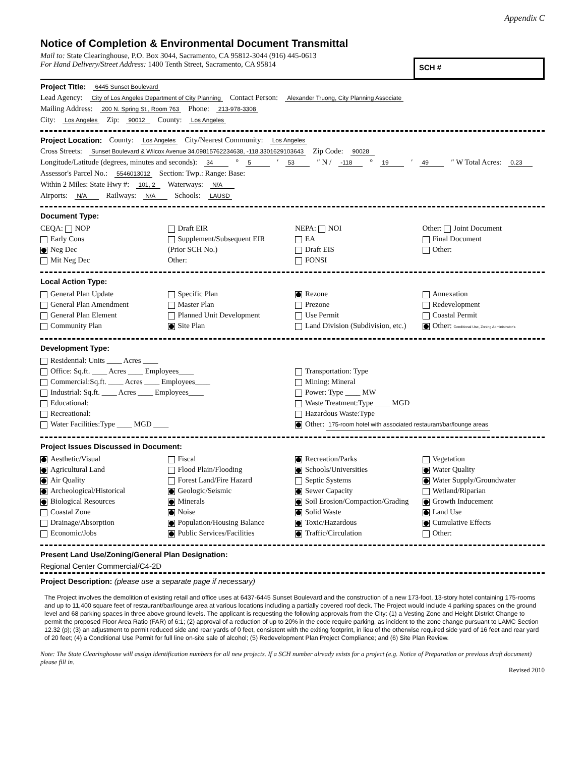Appendix C
Notice of Completion & Environmental Document Transmittal
Mail to: State Clearinghouse, P.O. Box 3044, Sacramento, CA 95812-3044 (916) 445-0613
For Hand Delivery/Street Address: 1400 Tenth Street, Sacramento, CA 95814
SCH #
Project Title: 6445 Sunset Boulevard
Lead Agency: City of Los Angeles Department of City Planning Contact Person: Alexander Truong, City Planning Associate
Mailing Address: 200 N. Spring St., Room 763 Phone: 213-978-3308
City: Los Angeles Zip: 90012 County: Los Angeles
Project Location: County: Los Angeles City/Nearest Community: Los Angeles
Cross Streets: Sunset Boulevard & Wilcox Avenue 34.09815762234638, -118.3301629103643 Zip Code: 90028
Longitude/Latitude (degrees, minutes and seconds): 34 ° 5 ′ 53 ″ N / -118 ° 19 ′ 49 ″ W Total Acres: 0.23
Assessor's Parcel No.: 5546013012 Section: Twp.: Range: Base:
Within 2 Miles: State Hwy #: 101, 2 Waterways: N/A
Airports: N/A Railways: N/A Schools: LAUSD
Document Type:
CEQA: NOP
Early Cons
Neg Dec
Mit Neg Dec
Draft EIR
Supplement/Subsequent EIR
(Prior SCH No.)
Other:
NEPA: NOI
EA
Draft EIS
FONSI
Other: Joint Document
Final Document
Other:
Local Action Type:
General Plan Update
General Plan Amendment
General Plan Element
Community Plan
Specific Plan
Master Plan
Planned Unit Development
Site Plan
Rezone
Prezone
Use Permit
Land Division (Subdivision, etc.)
Annexation
Redevelopment
Coastal Permit
Other: Conditional Use, Zoning Administrator's
Development Type:
Residential: Units ____ Acres ____
Office: Sq.ft. ____ Acres ____ Employees____
Commercial:Sq.ft. ____ Acres ____ Employees____
Industrial: Sq.ft. ____ Acres ____ Employees____
Educational:
Recreational:
Water Facilities:Type ____ MGD ____
Transportation: Type
Mining: Mineral
Power: Type ____ MW
Waste Treatment:Type ____ MGD
Hazardous Waste:Type
Other: 175-room hotel with associated restaurant/bar/lounge areas
Project Issues Discussed in Document:
Aesthetic/Visual
Agricultural Land
Air Quality
Archeological/Historical
Biological Resources
Coastal Zone
Drainage/Absorption
Economic/Jobs
Fiscal
Flood Plain/Flooding
Forest Land/Fire Hazard
Geologic/Seismic
Minerals
Noise
Population/Housing Balance
Public Services/Facilities
Recreation/Parks
Schools/Universities
Septic Systems
Sewer Capacity
Soil Erosion/Compaction/Grading
Solid Waste
Toxic/Hazardous
Traffic/Circulation
Vegetation
Water Quality
Water Supply/Groundwater
Wetland/Riparian
Growth Inducement
Land Use
Cumulative Effects
Other:
Present Land Use/Zoning/General Plan Designation:
Regional Center Commercial/C4-2D
Project Description: (please use a separate page if necessary)
The Project involves the demolition of existing retail and office uses at 6437-6445 Sunset Boulevard and the construction of a new 173-foot, 13-story hotel containing 175-rooms and up to 11,400 square feet of restaurant/bar/lounge area at various locations including a partially covered roof deck. The Project would include 4 parking spaces on the ground level and 68 parking spaces in three above ground levels. The applicant is requesting the following approvals from the City: (1) a Vesting Zone and Height District Change to permit the proposed Floor Area Ratio (FAR) of 6:1; (2) approval of a reduction of up to 20% in the code require parking, as incident to the zone change pursuant to LAMC Section 12.32 (p); (3) an adjustment to permit reduced side and rear yards of 0 feet, consistent with the exiting footprint, in lieu of the otherwise required side yard of 16 feet and rear yard of 20 feet; (4) a Conditional Use Permit for full line on-site sale of alcohol; (5) Redevelopment Plan Project Compliance; and (6) Site Plan Review.
Note: The State Clearinghouse will assign identification numbers for all new projects. If a SCH number already exists for a project (e.g. Notice of Preparation or previous draft document) please fill in.
Revised 2010